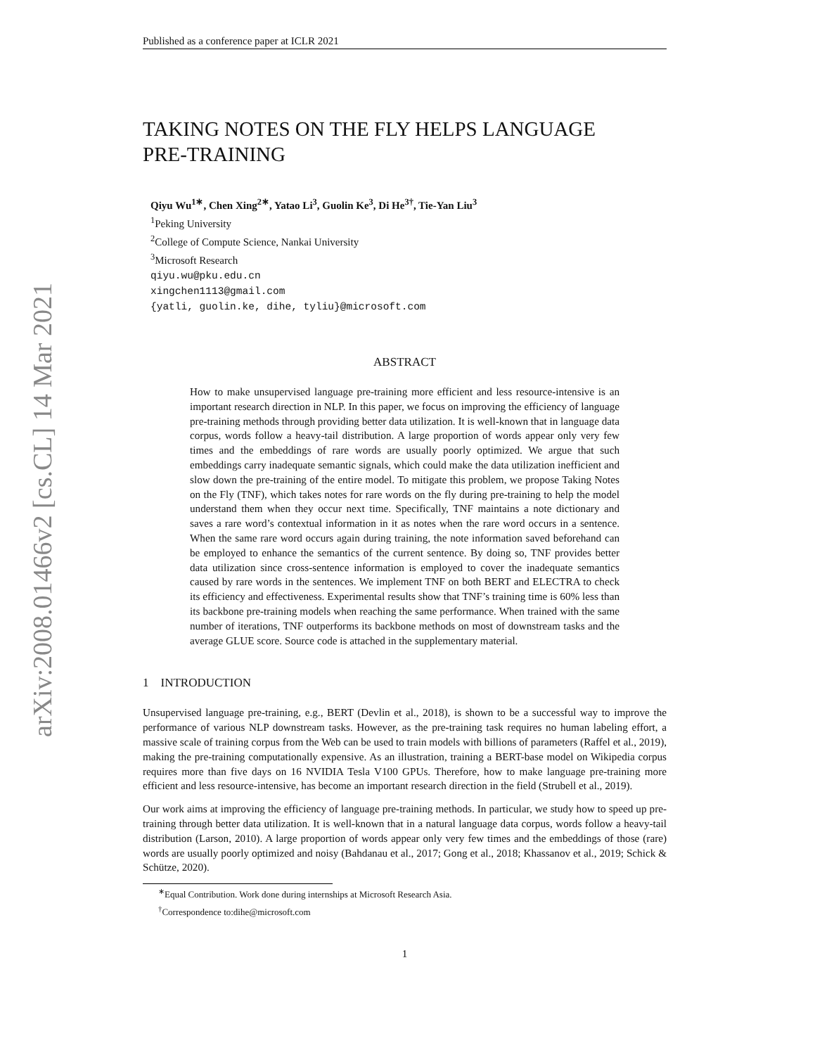arXiv:2008.01466v2 [cs.CL] 14 Mar 2021
Published as a conference paper at ICLR 2021
TAKING NOTES ON THE FLY HELPS LANGUAGE
PRE-TRAINING
Qiyu Wu<sup>1∗</sup>, Chen Xing<sup>2∗</sup>, Yatao Li<sup>3</sup>, Guolin Ke<sup>3</sup>, Di He<sup>3†</sup>, Tie-Yan Liu<sup>3</sup>
<sup>1</sup> Peking University
<sup>2</sup> College of Compute Science, Nankai University
<sup>3</sup> Microsoft Research
qiyu.wu@pku.edu.cn
xingchen1113@gmail.com
{yatli, guolin.ke, dihe, tyliu}@microsoft.com
ABSTRACT
How to make unsupervised language pre-training more efficient and less resource-intensive is an important research direction in NLP. In this paper, we focus on improving the efficiency of language pre-training methods through providing better data utilization. It is well-known that in language data corpus, words follow a heavy-tail distribution. A large proportion of words appear only very few times and the embeddings of rare words are usually poorly optimized. We argue that such embeddings carry inadequate semantic signals, which could make the data utilization inefficient and slow down the pre-training of the entire model. To mitigate this problem, we propose Taking Notes on the Fly (TNF), which takes notes for rare words on the fly during pre-training to help the model understand them when they occur next time. Specifically, TNF maintains a note dictionary and saves a rare word’s contextual information in it as notes when the rare word occurs in a sentence. When the same rare word occurs again during training, the note information saved beforehand can be employed to enhance the semantics of the current sentence. By doing so, TNF provides better data utilization since cross-sentence information is employed to cover the inadequate semantics caused by rare words in the sentences. We implement TNF on both BERT and ELECTRA to check its efficiency and effectiveness. Experimental results show that TNF’s training time is 60% less than its backbone pre-training models when reaching the same performance. When trained with the same number of iterations, TNF outperforms its backbone methods on most of downstream tasks and the average GLUE score. Source code is attached in the supplementary material.
1 INTRODUCTION
Unsupervised language pre-training, e.g., BERT (Devlin et al., 2018), is shown to be a successful way to improve the performance of various NLP downstream tasks. However, as the pre-training task requires no human labeling effort, a massive scale of training corpus from the Web can be used to train models with billions of parameters (Raffel et al., 2019), making the pre-training computationally expensive. As an illustration, training a BERT-base model on Wikipedia corpus requires more than five days on 16 NVIDIA Tesla V100 GPUs. Therefore, how to make language pre-training more efficient and less resource-intensive, has become an important research direction in the field (Strubell et al., 2019).
Our work aims at improving the efficiency of language pre-training methods. In particular, we study how to speed up pre-training through better data utilization. It is well-known that in a natural language data corpus, words follow a heavy-tail distribution (Larson, 2010). A large proportion of words appear only very few times and the embeddings of those (rare) words are usually poorly optimized and noisy (Bahdanau et al., 2017; Gong et al., 2018; Khassanov et al., 2019; Schick & Schütze, 2020).
<sup>∗</sup>Equal Contribution. Work done during internships at Microsoft Research Asia.
<sup>†</sup> Correspondence to:dihe@microsoft.com
1